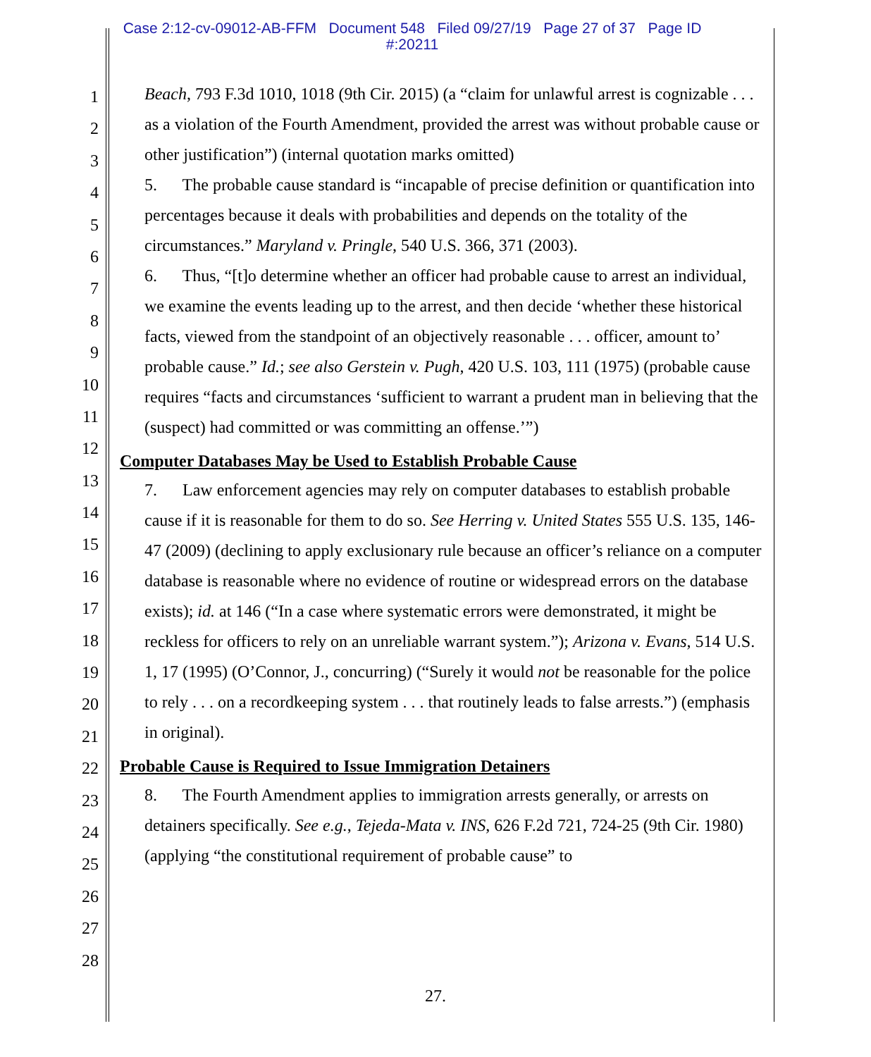Case 2:12-cv-09012-AB-FFM Document 548 Filed 09/27/19 Page 27 of 37 Page ID
#:20211
1
2
3
4
5
6
7
8
9
10
11
12
13
14
15
16
17
18
19
20
21
22
23
24
25
26
27
28
Beach, 793 F.3d 1010, 1018 (9th Cir. 2015) (a “claim for unlawful arrest is cognizable . . . as a violation of the Fourth Amendment, provided the arrest was without probable cause or other justification”) (internal quotation marks omitted)
5. The probable cause standard is “incapable of precise definition or quantification into percentages because it deals with probabilities and depends on the totality of the circumstances.” Maryland v. Pringle, 540 U.S. 366, 371 (2003).
6. Thus, “[t]o determine whether an officer had probable cause to arrest an individual, we examine the events leading up to the arrest, and then decide ‘whether these historical facts, viewed from the standpoint of an objectively reasonable . . . officer, amount to’ probable cause.” Id.; see also Gerstein v. Pugh, 420 U.S. 103, 111 (1975) (probable cause requires “facts and circumstances ‘sufficient to warrant a prudent man in believing that the (suspect) had committed or was committing an offense.’”)
Computer Databases May be Used to Establish Probable Cause
7. Law enforcement agencies may rely on computer databases to establish probable cause if it is reasonable for them to do so. See Herring v. United States 555 U.S. 135, 146-47 (2009) (declining to apply exclusionary rule because an officer’s reliance on a computer database is reasonable where no evidence of routine or widespread errors on the database exists); id. at 146 (“In a case where systematic errors were demonstrated, it might be reckless for officers to rely on an unreliable warrant system.”); Arizona v. Evans, 514 U.S. 1, 17 (1995) (O’Connor, J., concurring) (“Surely it would not be reasonable for the police to rely . . . on a recordkeeping system . . . that routinely leads to false arrests.”) (emphasis in original).
Probable Cause is Required to Issue Immigration Detainers
8. The Fourth Amendment applies to immigration arrests generally, or arrests on detainers specifically. See e.g., Tejeda-Mata v. INS, 626 F.2d 721, 724-25 (9th Cir. 1980) (applying “the constitutional requirement of probable cause” to
27.